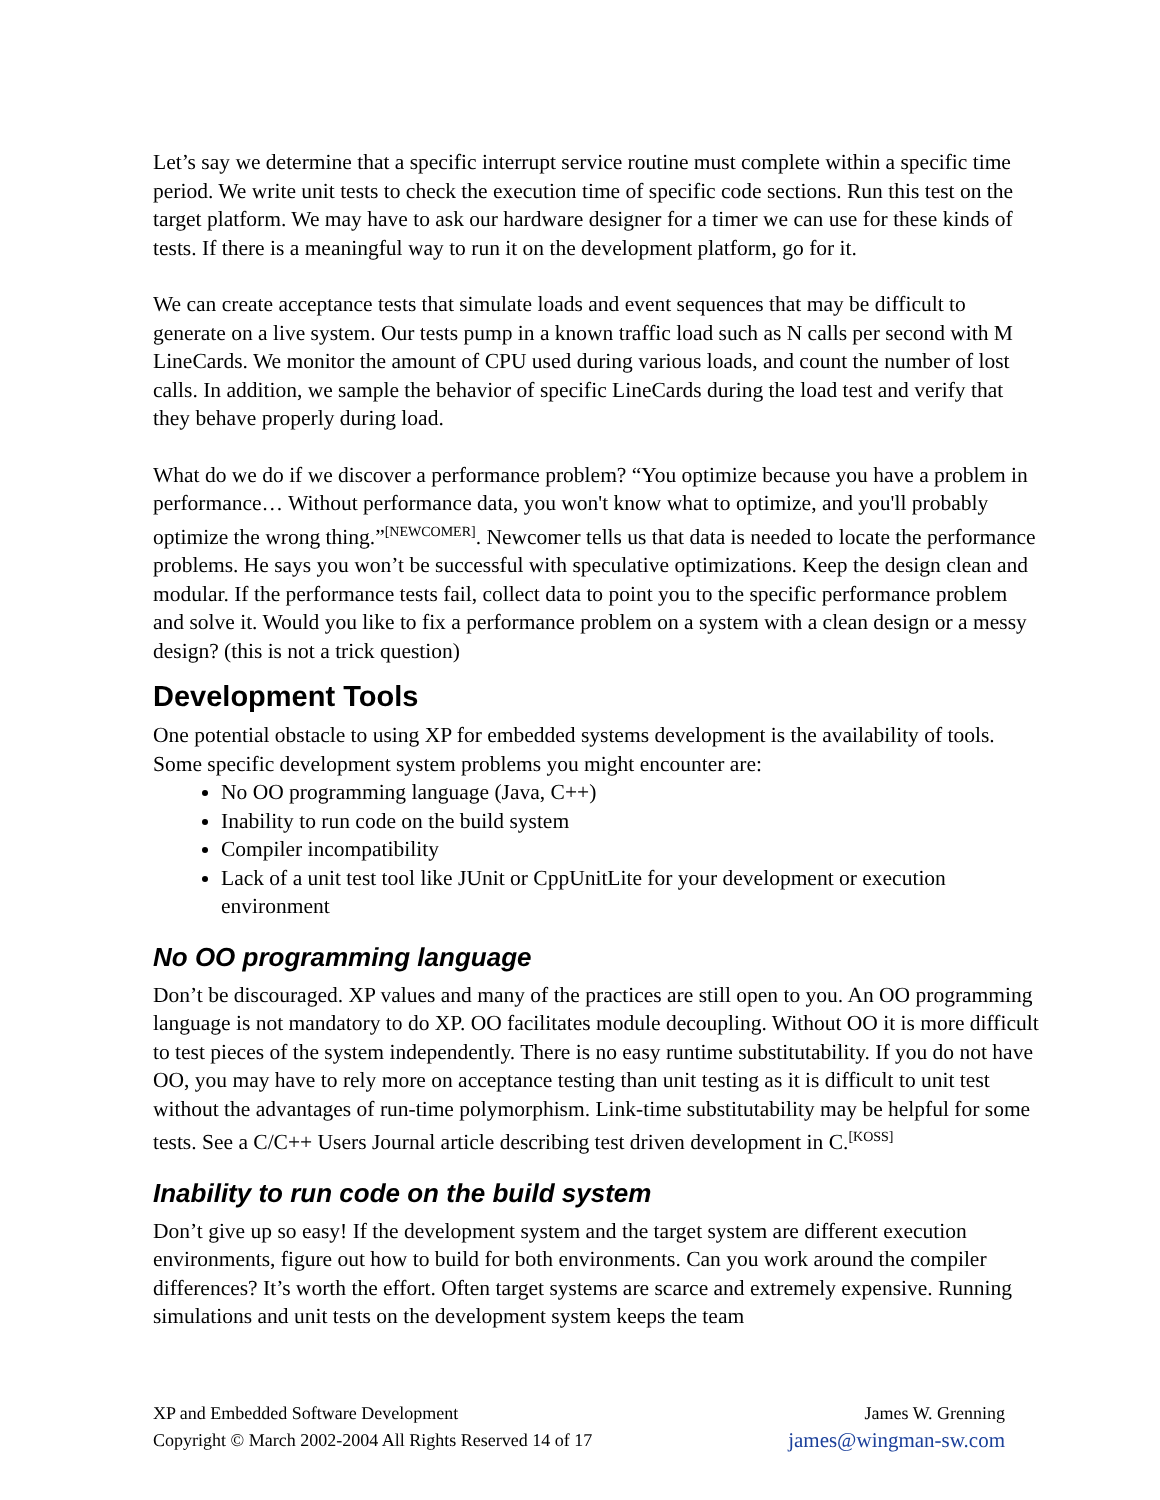Let’s say we determine that a specific interrupt service routine must complete within a specific time period. We write unit tests to check the execution time of specific code sections. Run this test on the target platform. We may have to ask our hardware designer for a timer we can use for these kinds of tests. If there is a meaningful way to run it on the development platform, go for it.
We can create acceptance tests that simulate loads and event sequences that may be difficult to generate on a live system. Our tests pump in a known traffic load such as N calls per second with M LineCards. We monitor the amount of CPU used during various loads, and count the number of lost calls. In addition, we sample the behavior of specific LineCards during the load test and verify that they behave properly during load.
What do we do if we discover a performance problem? “You optimize because you have a problem in performance… Without performance data, you won't know what to optimize, and you'll probably optimize the wrong thing.”<sup>[NEWCOMER]</sup>. Newcomer tells us that data is needed to locate the performance problems. He says you won’t be successful with speculative optimizations. Keep the design clean and modular. If the performance tests fail, collect data to point you to the specific performance problem and solve it. Would you like to fix a performance problem on a system with a clean design or a messy design? (this is not a trick question)
Development Tools
One potential obstacle to using XP for embedded systems development is the availability of tools. Some specific development system problems you might encounter are:
No OO programming language (Java, C++)
Inability to run code on the build system
Compiler incompatibility
Lack of a unit test tool like JUnit or CppUnitLite for your development or execution environment
No OO programming language
Don’t be discouraged. XP values and many of the practices are still open to you. An OO programming language is not mandatory to do XP. OO facilitates module decoupling. Without OO it is more difficult to test pieces of the system independently. There is no easy runtime substitutability. If you do not have OO, you may have to rely more on acceptance testing than unit testing as it is difficult to unit test without the advantages of run-time polymorphism. Link-time substitutability may be helpful for some tests. See a C/C++ Users Journal article describing test driven development in C.<sup>[KOSS]</sup>
Inability to run code on the build system
Don’t give up so easy! If the development system and the target system are different execution environments, figure out how to build for both environments. Can you work around the compiler differences? It’s worth the effort. Often target systems are scarce and extremely expensive. Running simulations and unit tests on the development system keeps the team
XP and Embedded Software Development
Copyright © March 2002-2004 All Rights Reserved 14 of 17
James W. Grenning
james@wingman-sw.com